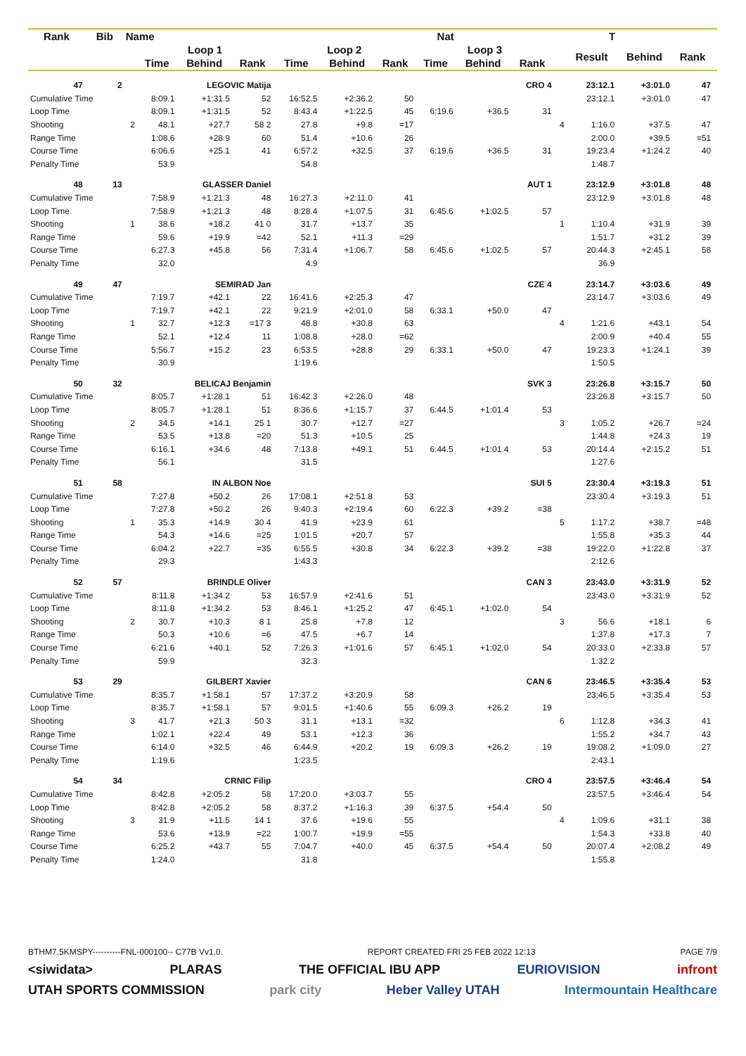| Rank | Bib | Name | | Nat | | | | | | T | | | | | | |
| --- | --- | --- | --- | --- | --- | --- | --- | --- | --- | --- | --- | --- | --- | --- | --- | --- |
| | | | Loop 1 | | | Loop 2 | | | Loop 3 | | | | Result | Behind | Rank | |
| | | | Time | Behind | Rank | Time | Behind | Rank | Time | Behind | Rank | | | | | |
| 47 | 2 | | LEGOVIC Matija | | | | | | | | CRO 4 | | 23:12.1 | +3:01.0 | 47 | |
| Cumulative Time | | | 8:09.1 | +1:31.5 | 52 | 16:52.5 | +2:36.2 | 50 | | | | | 23:12.1 | +3:01.0 | 47 | |
| Loop Time | | | 8:09.1 | +1:31.5 | 52 | 8:43.4 | +1:22.5 | 45 | 6:19.6 | +36.5 | 31 | | | | | |
| Shooting | | 2 | 48.1 | +27.7 | 58 2 | 27.8 | +9.8 | =17 | | | | 4 | 1:16.0 | +37.5 | 47 | |
| Range Time | | | 1:08.6 | +28.9 | 60 | 51.4 | +10.6 | 26 | | | | | 2:00.0 | +39.5 | =51 | |
| Course Time | | | 6:06.6 | +25.1 | 41 | 6:57.2 | +32.5 | 37 | 6:19.6 | +36.5 | 31 | | 19:23.4 | +1:24.2 | 40 | |
| Penalty Time | | | 53.9 | | | 54.8 | | | | | | | 1:48.7 | | | |
| 48 | 13 | | GLASSER Daniel | | | | | | | | AUT 1 | | 23:12.9 | +3:01.8 | 48 | |
| Cumulative Time | | | 7:58.9 | +1:21.3 | 48 | 16:27.3 | +2:11.0 | 41 | | | | | 23:12.9 | +3:01.8 | 48 | |
| Loop Time | | | 7:58.9 | +1:21.3 | 48 | 8:28.4 | +1:07.5 | 31 | 6:45.6 | +1:02.5 | 57 | | | | | |
| Shooting | | 1 | 38.6 | +18.2 | 41 0 | 31.7 | +13.7 | 35 | | | | 1 | 1:10.4 | +31.9 | 39 | |
| Range Time | | | 59.6 | +19.9 | =42 | 52.1 | +11.3 | =29 | | | | | 1:51.7 | +31.2 | 39 | |
| Course Time | | | 6:27.3 | +45.8 | 56 | 7:31.4 | +1:06.7 | 58 | 6:45.6 | +1:02.5 | 57 | | 20:44.3 | +2:45.1 | 58 | |
| Penalty Time | | | 32.0 | | | 4.9 | | | | | | | 36.9 | | | |
| 49 | 47 | | SEMIRAD Jan | | | | | | | | CZE 4 | | 23:14.7 | +3:03.6 | 49 | |
| Cumulative Time | | | 7:19.7 | +42.1 | 22 | 16:41.6 | +2:25.3 | 47 | | | | | 23:14.7 | +3:03.6 | 49 | |
| Loop Time | | | 7:19.7 | +42.1 | 22 | 9:21.9 | +2:01.0 | 58 | 6:33.1 | +50.0 | 47 | | | | | |
| Shooting | | 1 | 32.7 | +12.3 | =17 3 | 48.8 | +30.8 | 63 | | | | 4 | 1:21.6 | +43.1 | 54 | |
| Range Time | | | 52.1 | +12.4 | 11 | 1:08.8 | +28.0 | =62 | | | | | 2:00.9 | +40.4 | 55 | |
| Course Time | | | 5:56.7 | +15.2 | 23 | 6:53.5 | +28.8 | 29 | 6:33.1 | +50.0 | 47 | | 19:23.3 | +1:24.1 | 39 | |
| Penalty Time | | | 30.9 | | | 1:19.6 | | | | | | | 1:50.5 | | | |
| 50 | 32 | | BELICAJ Benjamin | | | | | | | | SVK 3 | | 23:26.8 | +3:15.7 | 50 | |
| Cumulative Time | | | 8:05.7 | +1:28.1 | 51 | 16:42.3 | +2:26.0 | 48 | | | | | 23:26.8 | +3:15.7 | 50 | |
| Loop Time | | | 8:05.7 | +1:28.1 | 51 | 8:36.6 | +1:15.7 | 37 | 6:44.5 | +1:01.4 | 53 | | | | | |
| Shooting | | 2 | 34.5 | +14.1 | 25 1 | 30.7 | +12.7 | =27 | | | | 3 | 1:05.2 | +26.7 | =24 | |
| Range Time | | | 53.5 | +13.8 | =20 | 51.3 | +10.5 | 25 | | | | | 1:44.8 | +24.3 | 19 | |
| Course Time | | | 6:16.1 | +34.6 | 48 | 7:13.8 | +49.1 | 51 | 6:44.5 | +1:01.4 | 53 | | 20:14.4 | +2:15.2 | 51 | |
| Penalty Time | | | 56.1 | | | 31.5 | | | | | | | 1:27.6 | | | |
| 51 | 58 | | IN ALBON Noe | | | | | | | | SUI 5 | | 23:30.4 | +3:19.3 | 51 | |
| Cumulative Time | | | 7:27.8 | +50.2 | 26 | 17:08.1 | +2:51.8 | 53 | | | | | 23:30.4 | +3:19.3 | 51 | |
| Loop Time | | | 7:27.8 | +50.2 | 26 | 9:40.3 | +2:19.4 | 60 | 6:22.3 | +39.2 | =38 | | | | | |
| Shooting | | 1 | 35.3 | +14.9 | 30 4 | 41.9 | +23.9 | 61 | | | | 5 | 1:17.2 | +38.7 | =48 | |
| Range Time | | | 54.3 | +14.6 | =25 | 1:01.5 | +20.7 | 57 | | | | | 1:55.8 | +35.3 | 44 | |
| Course Time | | | 6:04.2 | +22.7 | =35 | 6:55.5 | +30.8 | 34 | 6:22.3 | +39.2 | =38 | | 19:22.0 | +1:22.8 | 37 | |
| Penalty Time | | | 29.3 | | | 1:43.3 | | | | | | | 2:12.6 | | | |
| 52 | 57 | | BRINDLE Oliver | | | | | | | | CAN 3 | | 23:43.0 | +3:31.9 | 52 | |
| Cumulative Time | | | 8:11.8 | +1:34.2 | 53 | 16:57.9 | +2:41.6 | 51 | | | | | 23:43.0 | +3:31.9 | 52 | |
| Loop Time | | | 8:11.8 | +1:34.2 | 53 | 8:46.1 | +1:25.2 | 47 | 6:45.1 | +1:02.0 | 54 | | | | | |
| Shooting | | 2 | 30.7 | +10.3 | 8 1 | 25.8 | +7.8 | 12 | | | | 3 | 56.6 | +18.1 | 6 | |
| Range Time | | | 50.3 | +10.6 | =6 | 47.5 | +6.7 | 14 | | | | | 1:37.8 | +17.3 | 7 | |
| Course Time | | | 6:21.6 | +40.1 | 52 | 7:26.3 | +1:01.6 | 57 | 6:45.1 | +1:02.0 | 54 | | 20:33.0 | +2:33.8 | 57 | |
| Penalty Time | | | 59.9 | | | 32.3 | | | | | | | 1:32.2 | | | |
| 53 | 29 | | GILBERT Xavier | | | | | | | | CAN 6 | | 23:46.5 | +3:35.4 | 53 | |
| Cumulative Time | | | 8:35.7 | +1:58.1 | 57 | 17:37.2 | +3:20.9 | 58 | | | | | 23:46.5 | +3:35.4 | 53 | |
| Loop Time | | | 8:35.7 | +1:58.1 | 57 | 9:01.5 | +1:40.6 | 55 | 6:09.3 | +26.2 | 19 | | | | | |
| Shooting | | 3 | 41.7 | +21.3 | 50 3 | 31.1 | +13.1 | =32 | | | | 6 | 1:12.8 | +34.3 | 41 | |
| Range Time | | | 1:02.1 | +22.4 | 49 | 53.1 | +12.3 | 36 | | | | | 1:55.2 | +34.7 | 43 | |
| Course Time | | | 6:14.0 | +32.5 | 46 | 6:44.9 | +20.2 | 19 | 6:09.3 | +26.2 | 19 | | 19:08.2 | +1:09.0 | 27 | |
| Penalty Time | | | 1:19.6 | | | 1:23.5 | | | | | | | 2:43.1 | | | |
| 54 | 34 | | CRNIC Filip | | | | | | | | CRO 4 | | 23:57.5 | +3:46.4 | 54 | |
| Cumulative Time | | | 8:42.8 | +2:05.2 | 58 | 17:20.0 | +3:03.7 | 55 | | | | | 23:57.5 | +3:46.4 | 54 | |
| Loop Time | | | 8:42.8 | +2:05.2 | 58 | 8:37.2 | +1:16.3 | 39 | 6:37.5 | +54.4 | 50 | | | | | |
| Shooting | | 3 | 31.9 | +11.5 | 14 1 | 37.6 | +19.6 | 55 | | | | 4 | 1:09.6 | +31.1 | 38 | |
| Range Time | | | 53.6 | +13.9 | =22 | 1:00.7 | +19.9 | =55 | | | | | 1:54.3 | +33.8 | 40 | |
| Course Time | | | 6:25.2 | +43.7 | 55 | 7:04.7 | +40.0 | 45 | 6:37.5 | +54.4 | 50 | | 20:07.4 | +2:08.2 | 49 | |
| Penalty Time | | | 1:24.0 | | | 31.8 | | | | | | | 1:55.8 | | | |
BTHM7.5KMSPY----------FNL-000100-- C77B Vv1.0. REPORT CREATED FRI 25 FEB 2022 12:13 PAGE 7/9
<siwidata> PLARAS THE OFFICIAL IBU APP EURIOVISION infront
UTAH SPORTS COMMISSION park city Heber Valley UTAH Intermountain Healthcare